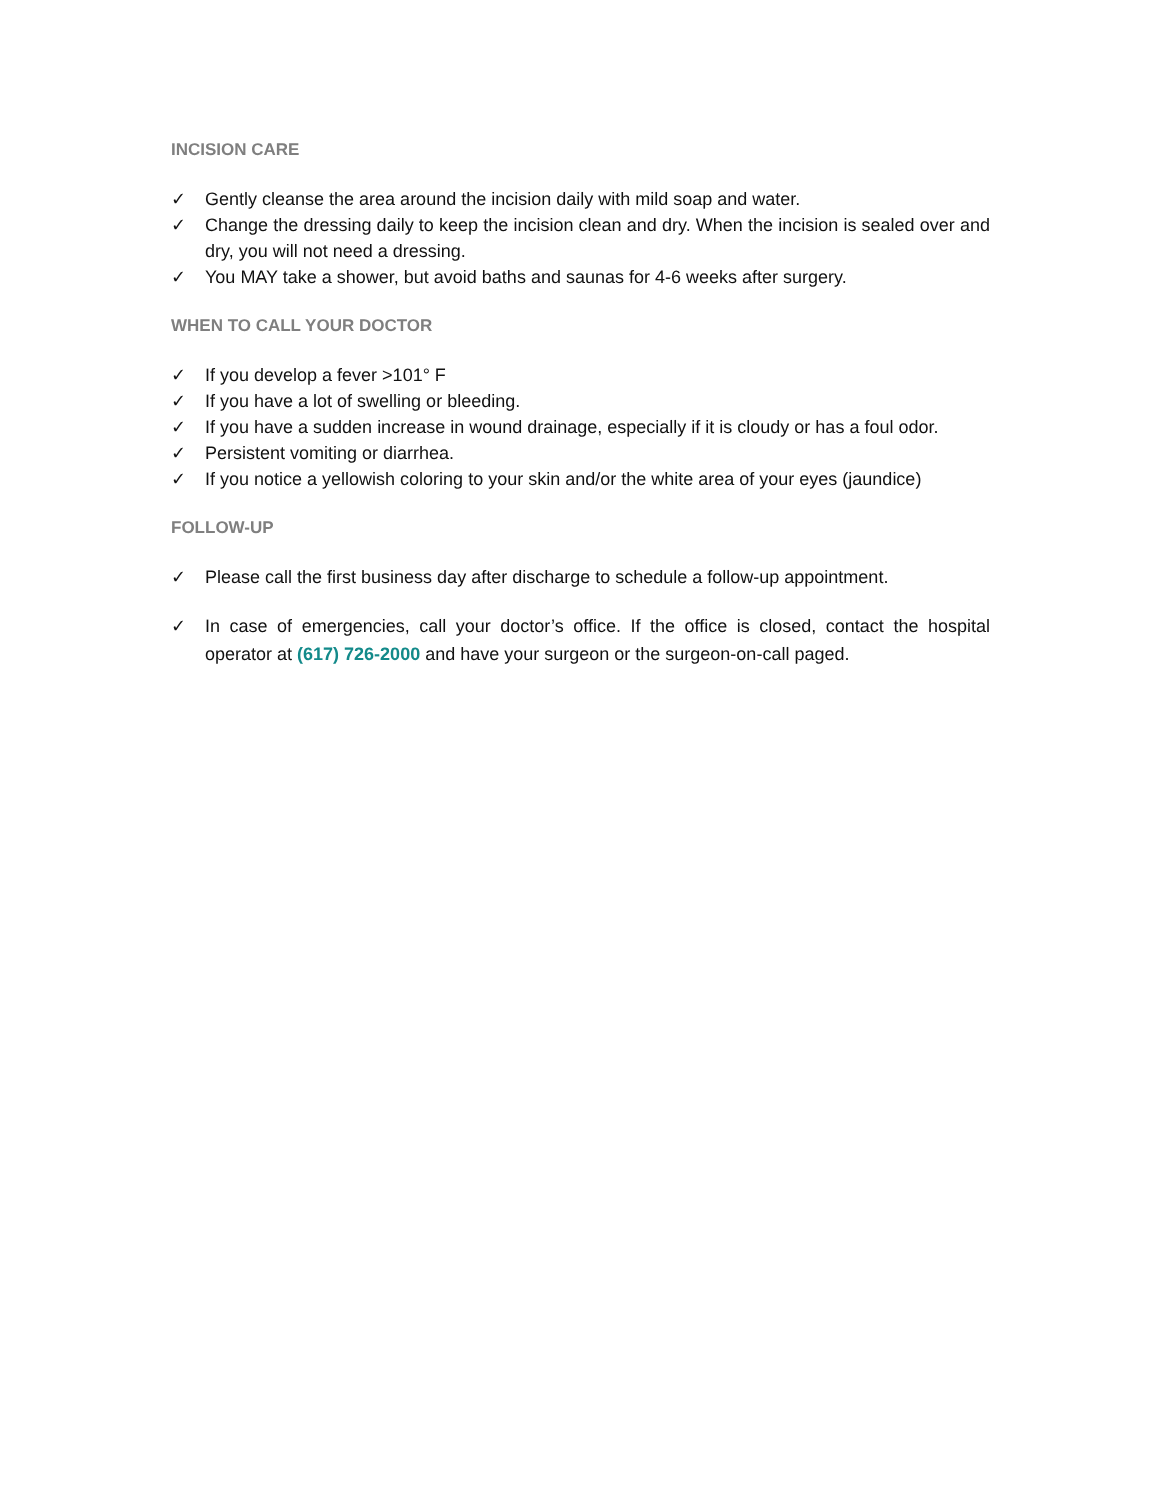INCISION CARE
✓ Gently cleanse the area around the incision daily with mild soap and water.
✓ Change the dressing daily to keep the incision clean and dry. When the incision is sealed over and dry, you will not need a dressing.
✓ You MAY take a shower, but avoid baths and saunas for 4-6 weeks after surgery.
WHEN TO CALL YOUR DOCTOR
✓ If you develop a fever >101° F
✓ If you have a lot of swelling or bleeding.
✓ If you have a sudden increase in wound drainage, especially if it is cloudy or has a foul odor.
✓ Persistent vomiting or diarrhea.
✓ If you notice a yellowish coloring to your skin and/or the white area of your eyes (jaundice)
FOLLOW-UP
✓ Please call the first business day after discharge to schedule a follow-up appointment.
✓ In case of emergencies, call your doctor’s office. If the office is closed, contact the hospital operator at (617) 726-2000 and have your surgeon or the surgeon-on-call paged.